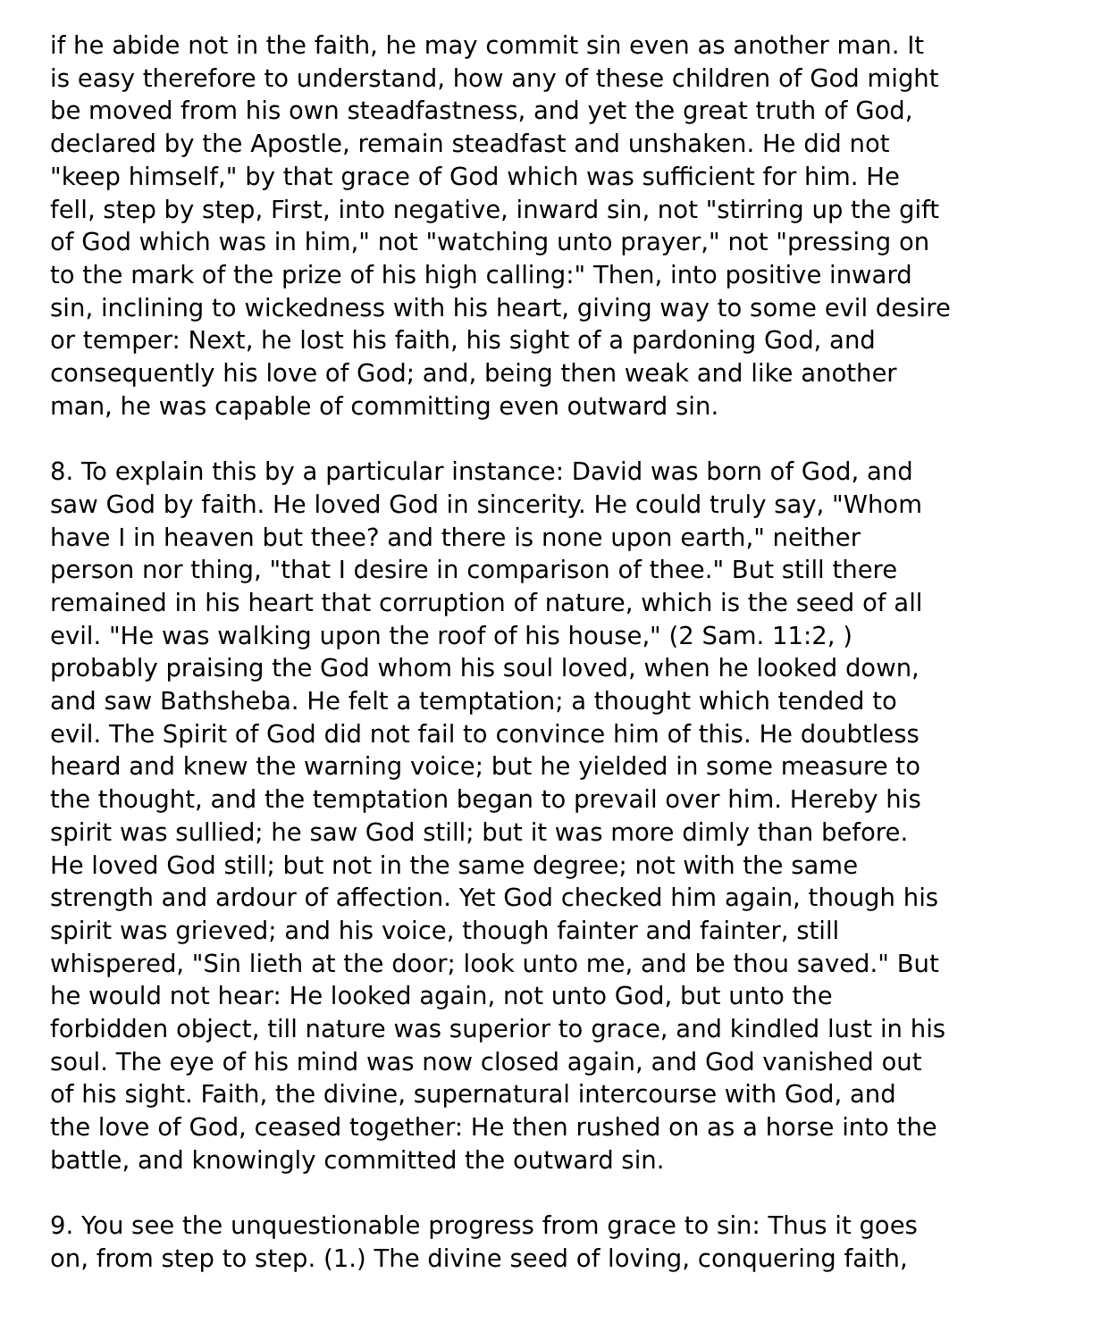if he abide not in the faith, he may commit sin even as another man. It
is easy therefore to understand, how any of these children of God might
be moved from his own steadfastness, and yet the great truth of God,
declared by the Apostle, remain steadfast and unshaken. He did not
"keep himself," by that grace of God which was sufficient for him. He
fell, step by step, First, into negative, inward sin, not "stirring up the gift
of God which was in him," not "watching unto prayer," not "pressing on
to the mark of the prize of his high calling:" Then, into positive inward
sin, inclining to wickedness with his heart, giving way to some evil desire
or temper: Next, he lost his faith, his sight of a pardoning God, and
consequently his love of God; and, being then weak and like another
man, he was capable of committing even outward sin.
8. To explain this by a particular instance: David was born of God, and
saw God by faith. He loved God in sincerity. He could truly say, "Whom
have I in heaven but thee? and there is none upon earth," neither
person nor thing, "that I desire in comparison of thee." But still there
remained in his heart that corruption of nature, which is the seed of all
evil. "He was walking upon the roof of his house," (2 Sam. 11:2, )
probably praising the God whom his soul loved, when he looked down,
and saw Bathsheba. He felt a temptation; a thought which tended to
evil. The Spirit of God did not fail to convince him of this. He doubtless
heard and knew the warning voice; but he yielded in some measure to
the thought, and the temptation began to prevail over him. Hereby his
spirit was sullied; he saw God still; but it was more dimly than before.
He loved God still; but not in the same degree; not with the same
strength and ardour of affection. Yet God checked him again, though his
spirit was grieved; and his voice, though fainter and fainter, still
whispered, "Sin lieth at the door; look unto me, and be thou saved." But
he would not hear: He looked again, not unto God, but unto the
forbidden object, till nature was superior to grace, and kindled lust in his
soul. The eye of his mind was now closed again, and God vanished out
of his sight. Faith, the divine, supernatural intercourse with God, and
the love of God, ceased together: He then rushed on as a horse into the
battle, and knowingly committed the outward sin.
9. You see the unquestionable progress from grace to sin: Thus it goes
on, from step to step. (1.) The divine seed of loving, conquering faith,